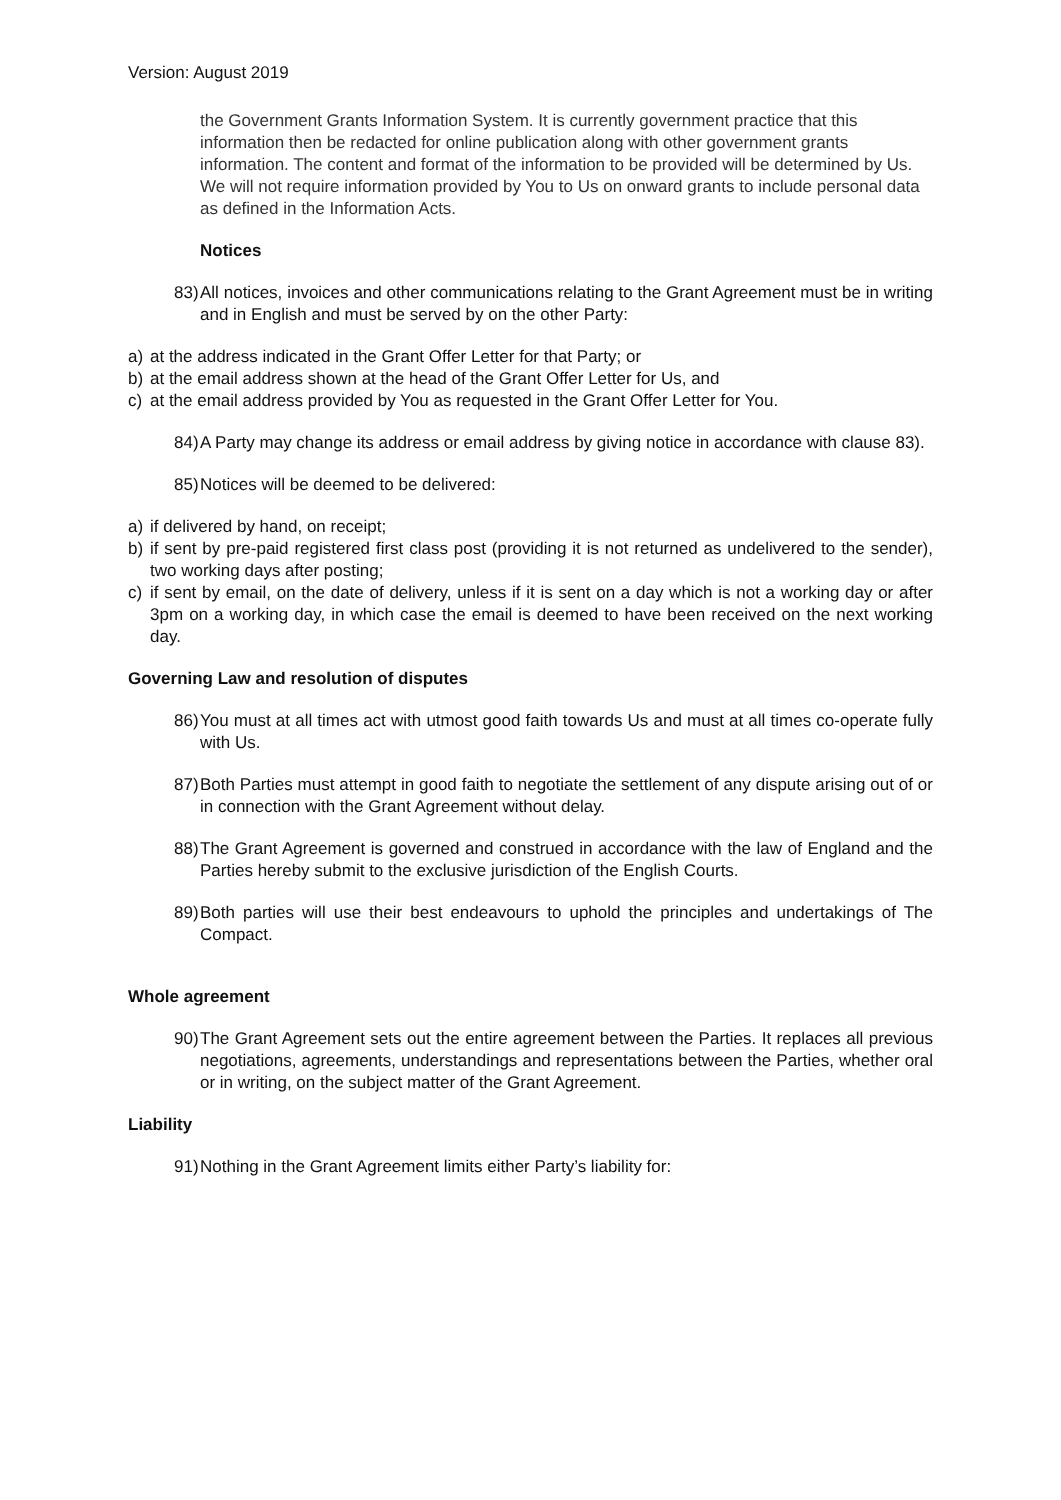Version: August 2019
the Government Grants Information System. It is currently government practice that this information then be redacted for online publication along with other government grants information. The content and format of the information to be provided will be determined by Us. We will not require information provided by You to Us on onward grants to include personal data as defined in the Information Acts.
Notices
83) All notices, invoices and other communications relating to the Grant Agreement must be in writing and in English and must be served by on the other Party:
a) at the address indicated in the Grant Offer Letter for that Party; or
b) at the email address shown at the head of the Grant Offer Letter for Us, and
c) at the email address provided by You as requested in the Grant Offer Letter for You.
84) A Party may change its address or email address by giving notice in accordance with clause 83).
85) Notices will be deemed to be delivered:
a) if delivered by hand, on receipt;
b) if sent by pre-paid registered first class post (providing it is not returned as undelivered to the sender), two working days after posting;
c) if sent by email, on the date of delivery, unless if it is sent on a day which is not a working day or after 3pm on a working day, in which case the email is deemed to have been received on the next working day.
Governing Law and resolution of disputes
86) You must at all times act with utmost good faith towards Us and must at all times co-operate fully with Us.
87) Both Parties must attempt in good faith to negotiate the settlement of any dispute arising out of or in connection with the Grant Agreement without delay.
88) The Grant Agreement is governed and construed in accordance with the law of England and the Parties hereby submit to the exclusive jurisdiction of the English Courts.
89) Both parties will use their best endeavours to uphold the principles and undertakings of The Compact.
Whole agreement
90) The Grant Agreement sets out the entire agreement between the Parties. It replaces all previous negotiations, agreements, understandings and representations between the Parties, whether oral or in writing, on the subject matter of the Grant Agreement.
Liability
91) Nothing in the Grant Agreement limits either Party’s liability for: